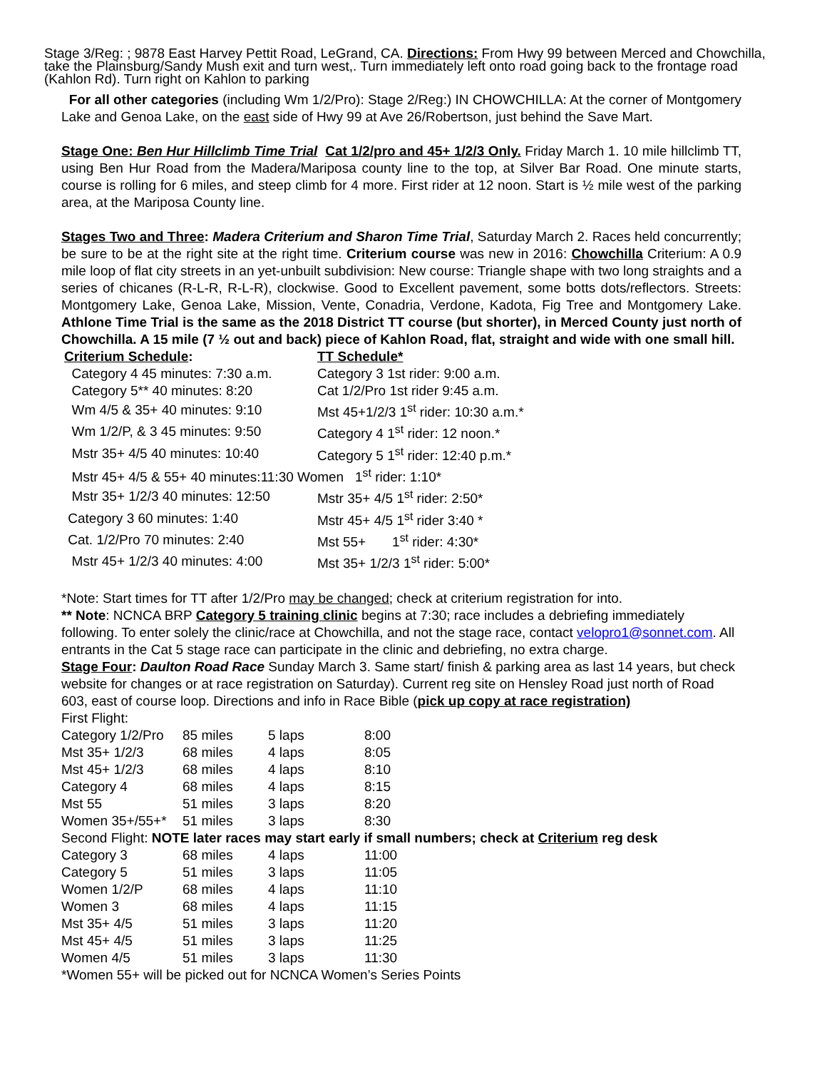Stage 3/Reg: ; 9878 East Harvey Pettit Road, LeGrand, CA. Directions: From Hwy 99 between Merced and Chowchilla, take the Plainsburg/Sandy Mush exit and turn west,. Turn immediately left onto road going back to the frontage road (Kahlon Rd). Turn right on Kahlon to parking
For all other categories (including Wm 1/2/Pro): Stage 2/Reg:) IN CHOWCHILLA: At the corner of Montgomery Lake and Genoa Lake, on the east side of Hwy 99 at Ave 26/Robertson, just behind the Save Mart.
Stage One: Ben Hur Hillclimb Time Trial Cat 1/2/pro and 45+ 1/2/3 Only. Friday March 1. 10 mile hillclimb TT, using Ben Hur Road from the Madera/Mariposa county line to the top, at Silver Bar Road. One minute starts, course is rolling for 6 miles, and steep climb for 4 more. First rider at 12 noon. Start is ½ mile west of the parking area, at the Mariposa County line.
Stages Two and Three: Madera Criterium and Sharon Time Trial, Saturday March 2. Races held concurrently; be sure to be at the right site at the right time. Criterium course was new in 2016: Chowchilla Criterium: A 0.9 mile loop of flat city streets in an yet-unbuilt subdivision: New course: Triangle shape with two long straights and a series of chicanes (R-L-R, R-L-R), clockwise. Good to Excellent pavement, some botts dots/reflectors. Streets: Montgomery Lake, Genoa Lake, Mission, Vente, Conadria, Verdone, Kadota, Fig Tree and Montgomery Lake. Athlone Time Trial is the same as the 2018 District TT course (but shorter), in Merced County just north of Chowchilla. A 15 mile (7 ½ out and back) piece of Kahlon Road, flat, straight and wide with one small hill.
| Criterium Schedule : | TT Schedule* |
| Category 4 45 minutes: 7:30 a.m. | Category 3 1st rider: 9:00 a.m. |
| Category 5** 40 minutes: 8:20 | Cat 1/2/Pro 1st rider 9:45 a.m. |
| Wm 4/5 & 35+ 40 minutes: 9:10 | Mst 45+1/2/3 1<sup>st</sup> rider: 10:30 a.m.* |
| Wm 1/2/P, & 3 45 minutes: 9:50 | Category 4 1<sup>st</sup> rider: 12 noon.* |
| Mstr 35+ 4/5 40 minutes: 10:40 | Category 5 1<sup>st</sup> rider: 12:40 p.m.* |
| Mstr 45+ 4/5 & 55+ 40 minutes:11:30 Women 1<sup>st</sup> rider: 1:10* | |
| Mstr 35+ 1/2/3 40 minutes: 12:50 | Mstr 35+ 4/5 1<sup>st</sup> rider: 2:50* |
| Category 3 60 minutes: 1:40 | Mstr 45+ 4/5 1<sup>st</sup> rider 3:40 * |
| Cat. 1/2/Pro 70 minutes: 2:40 | Mst 55+ 1<sup>st</sup> rider: 4:30* |
| Mstr 45+ 1/2/3 40 minutes: 4:00 | Mst 35+ 1/2/3 1<sup>st</sup> rider: 5:00* |
*Note: Start times for TT after 1/2/Pro may be changed; check at criterium registration for into.
** Note: NCNCA BRP Category 5 training clinic begins at 7:30; race includes a debriefing immediately following. To enter solely the clinic/race at Chowchilla, and not the stage race, contact velopro1@sonnet.com. All entrants in the Cat 5 stage race can participate in the clinic and debriefing, no extra charge.
Stage Four: Daulton Road Race Sunday March 3. Same start/ finish & parking area as last 14 years, but check website for changes or at race registration on Saturday). Current reg site on Hensley Road just north of Road 603, east of course loop. Directions and info in Race Bible (pick up copy at race registration)
| First Flight: | | | |
| Category 1/2/Pro | 85 miles | 5 laps | 8:00 |
| Mst 35+ 1/2/3 | 68 miles | 4 laps | 8:05 |
| Mst 45+ 1/2/3 | 68 miles | 4 laps | 8:10 |
| Category 4 | 68 miles | 4 laps | 8:15 |
| Mst 55 | 51 miles | 3 laps | 8:20 |
| Women 35+/55+* | 51 miles | 3 laps | 8:30 |
| Second Flight: NOTE later races may start early if small numbers; check at Criterium reg desk | | | |
| Category 3 | 68 miles | 4 laps | 11:00 |
| Category 5 | 51 miles | 3 laps | 11:05 |
| Women 1/2/P | 68 miles | 4 laps | 11:10 |
| Women 3 | 68 miles | 4 laps | 11:15 |
| Mst 35+ 4/5 | 51 miles | 3 laps | 11:20 |
| Mst 45+ 4/5 | 51 miles | 3 laps | 11:25 |
| Women 4/5 | 51 miles | 3 laps | 11:30 |
*Women 55+ will be picked out for NCNCA Women’s Series Points